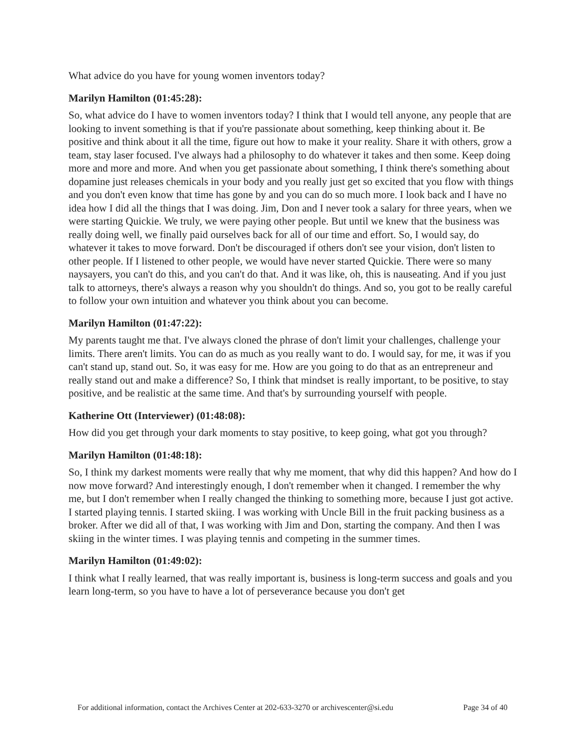What advice do you have for young women inventors today?
Marilyn Hamilton (01:45:28):
So, what advice do I have to women inventors today? I think that I would tell anyone, any people that are looking to invent something is that if you're passionate about something, keep thinking about it. Be positive and think about it all the time, figure out how to make it your reality. Share it with others, grow a team, stay laser focused. I've always had a philosophy to do whatever it takes and then some. Keep doing more and more and more. And when you get passionate about something, I think there's something about dopamine just releases chemicals in your body and you really just get so excited that you flow with things and you don't even know that time has gone by and you can do so much more. I look back and I have no idea how I did all the things that I was doing. Jim, Don and I never took a salary for three years, when we were starting Quickie. We truly, we were paying other people. But until we knew that the business was really doing well, we finally paid ourselves back for all of our time and effort. So, I would say, do whatever it takes to move forward. Don't be discouraged if others don't see your vision, don't listen to other people. If I listened to other people, we would have never started Quickie. There were so many naysayers, you can't do this, and you can't do that. And it was like, oh, this is nauseating. And if you just talk to attorneys, there's always a reason why you shouldn't do things. And so, you got to be really careful to follow your own intuition and whatever you think about you can become.
Marilyn Hamilton (01:47:22):
My parents taught me that. I've always cloned the phrase of don't limit your challenges, challenge your limits. There aren't limits. You can do as much as you really want to do. I would say, for me, it was if you can't stand up, stand out. So, it was easy for me. How are you going to do that as an entrepreneur and really stand out and make a difference? So, I think that mindset is really important, to be positive, to stay positive, and be realistic at the same time. And that's by surrounding yourself with people.
Katherine Ott (Interviewer) (01:48:08):
How did you get through your dark moments to stay positive, to keep going, what got you through?
Marilyn Hamilton (01:48:18):
So, I think my darkest moments were really that why me moment, that why did this happen? And how do I now move forward? And interestingly enough, I don't remember when it changed. I remember the why me, but I don't remember when I really changed the thinking to something more, because I just got active. I started playing tennis. I started skiing. I was working with Uncle Bill in the fruit packing business as a broker. After we did all of that, I was working with Jim and Don, starting the company. And then I was skiing in the winter times. I was playing tennis and competing in the summer times.
Marilyn Hamilton (01:49:02):
I think what I really learned, that was really important is, business is long-term success and goals and you learn long-term, so you have to have a lot of perseverance because you don't get
For additional information, contact the Archives Center at 202-633-3270 or archivescenter@si.edu Page 34 of 40